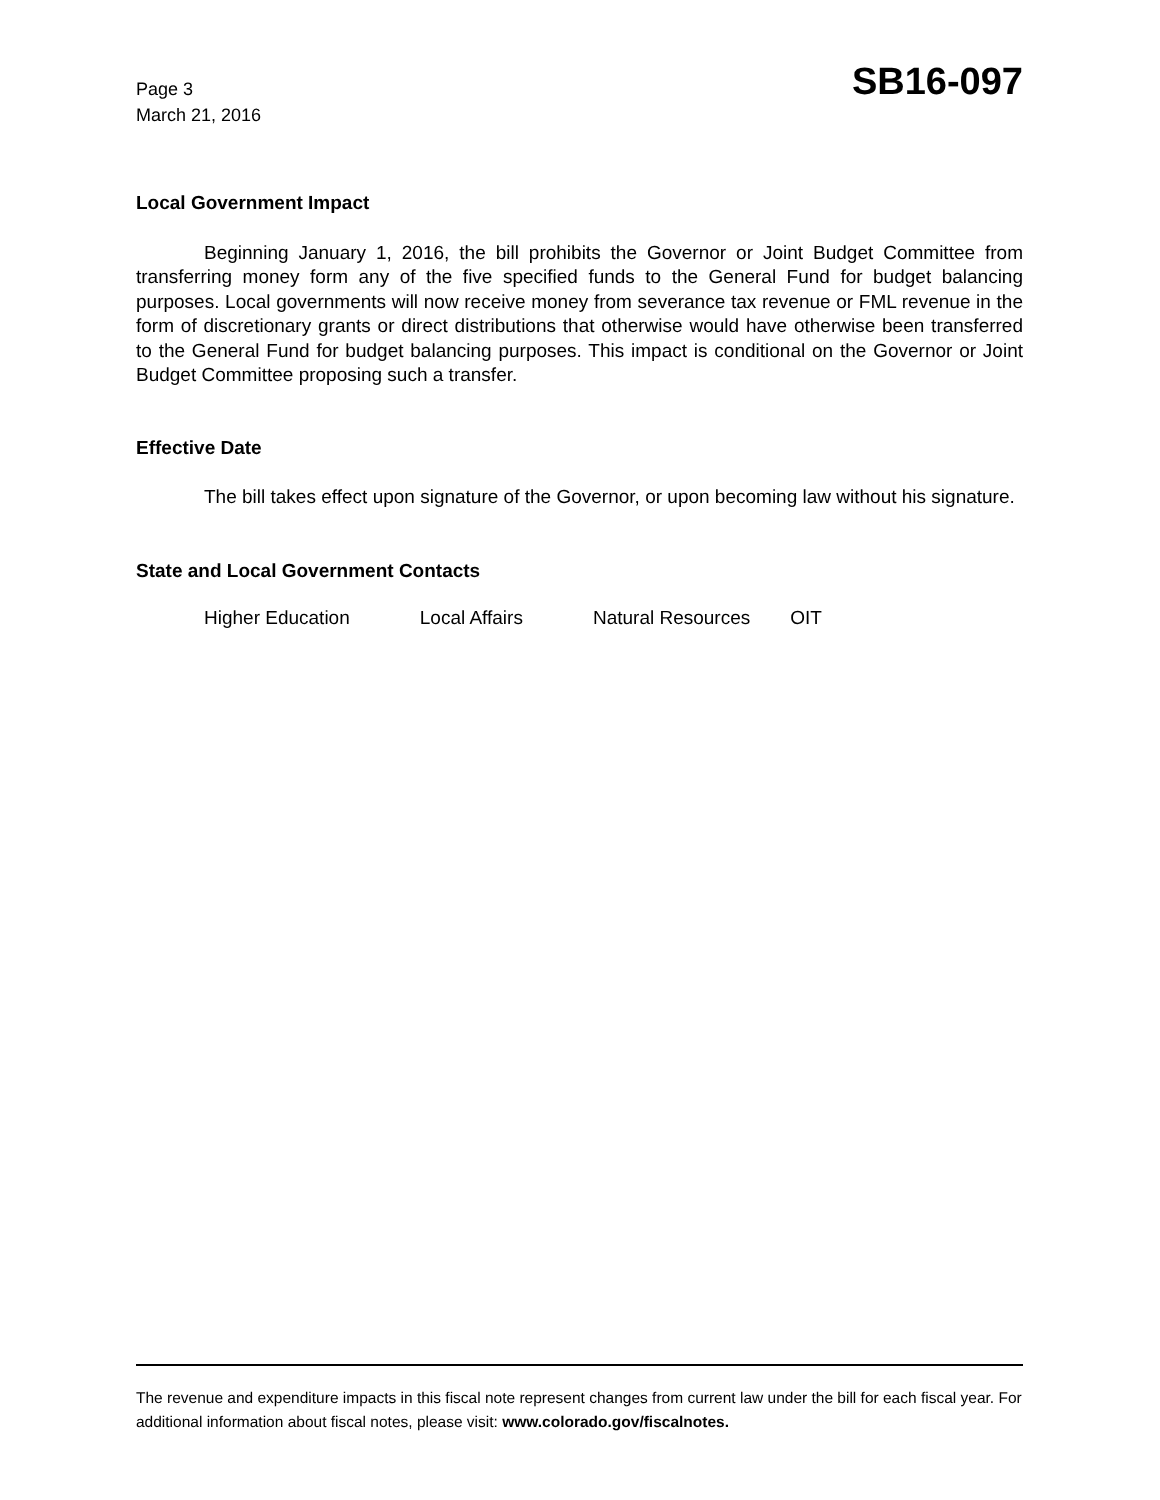Page 3
March 21, 2016
SB16-097
Local Government Impact
Beginning January 1, 2016, the bill prohibits the Governor or Joint Budget Committee from transferring money form any of the five specified funds to the General Fund for budget balancing purposes. Local governments will now receive money from severance tax revenue or FML revenue in the form of discretionary grants or direct distributions that otherwise would have otherwise been transferred to the General Fund for budget balancing purposes. This impact is conditional on the Governor or Joint Budget Committee proposing such a transfer.
Effective Date
The bill takes effect upon signature of the Governor, or upon becoming law without his signature.
State and Local Government Contacts
Higher Education Local Affairs Natural Resources OIT
The revenue and expenditure impacts in this fiscal note represent changes from current law under the bill for each fiscal year. For additional information about fiscal notes, please visit: www.colorado.gov/fiscalnotes.